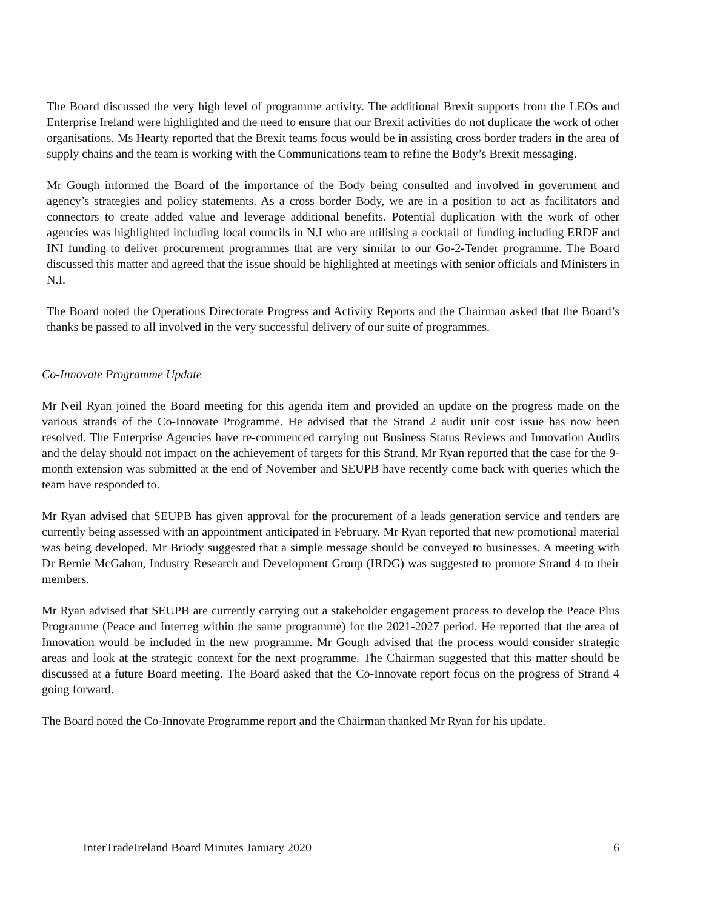The Board discussed the very high level of programme activity. The additional Brexit supports from the LEOs and Enterprise Ireland were highlighted and the need to ensure that our Brexit activities do not duplicate the work of other organisations. Ms Hearty reported that the Brexit teams focus would be in assisting cross border traders in the area of supply chains and the team is working with the Communications team to refine the Body’s Brexit messaging.
Mr Gough informed the Board of the importance of the Body being consulted and involved in government and agency’s strategies and policy statements. As a cross border Body, we are in a position to act as facilitators and connectors to create added value and leverage additional benefits. Potential duplication with the work of other agencies was highlighted including local councils in N.I who are utilising a cocktail of funding including ERDF and INI funding to deliver procurement programmes that are very similar to our Go-2-Tender programme. The Board discussed this matter and agreed that the issue should be highlighted at meetings with senior officials and Ministers in N.I.
The Board noted the Operations Directorate Progress and Activity Reports and the Chairman asked that the Board’s thanks be passed to all involved in the very successful delivery of our suite of programmes.
Co-Innovate Programme Update
Mr Neil Ryan joined the Board meeting for this agenda item and provided an update on the progress made on the various strands of the Co-Innovate Programme. He advised that the Strand 2 audit unit cost issue has now been resolved. The Enterprise Agencies have re-commenced carrying out Business Status Reviews and Innovation Audits and the delay should not impact on the achievement of targets for this Strand. Mr Ryan reported that the case for the 9-month extension was submitted at the end of November and SEUPB have recently come back with queries which the team have responded to.
Mr Ryan advised that SEUPB has given approval for the procurement of a leads generation service and tenders are currently being assessed with an appointment anticipated in February. Mr Ryan reported that new promotional material was being developed. Mr Briody suggested that a simple message should be conveyed to businesses. A meeting with Dr Bernie McGahon, Industry Research and Development Group (IRDG) was suggested to promote Strand 4 to their members.
Mr Ryan advised that SEUPB are currently carrying out a stakeholder engagement process to develop the Peace Plus Programme (Peace and Interreg within the same programme) for the 2021-2027 period. He reported that the area of Innovation would be included in the new programme. Mr Gough advised that the process would consider strategic areas and look at the strategic context for the next programme. The Chairman suggested that this matter should be discussed at a future Board meeting. The Board asked that the Co-Innovate report focus on the progress of Strand 4 going forward.
The Board noted the Co-Innovate Programme report and the Chairman thanked Mr Ryan for his update.
InterTradeIreland Board Minutes January 2020 6